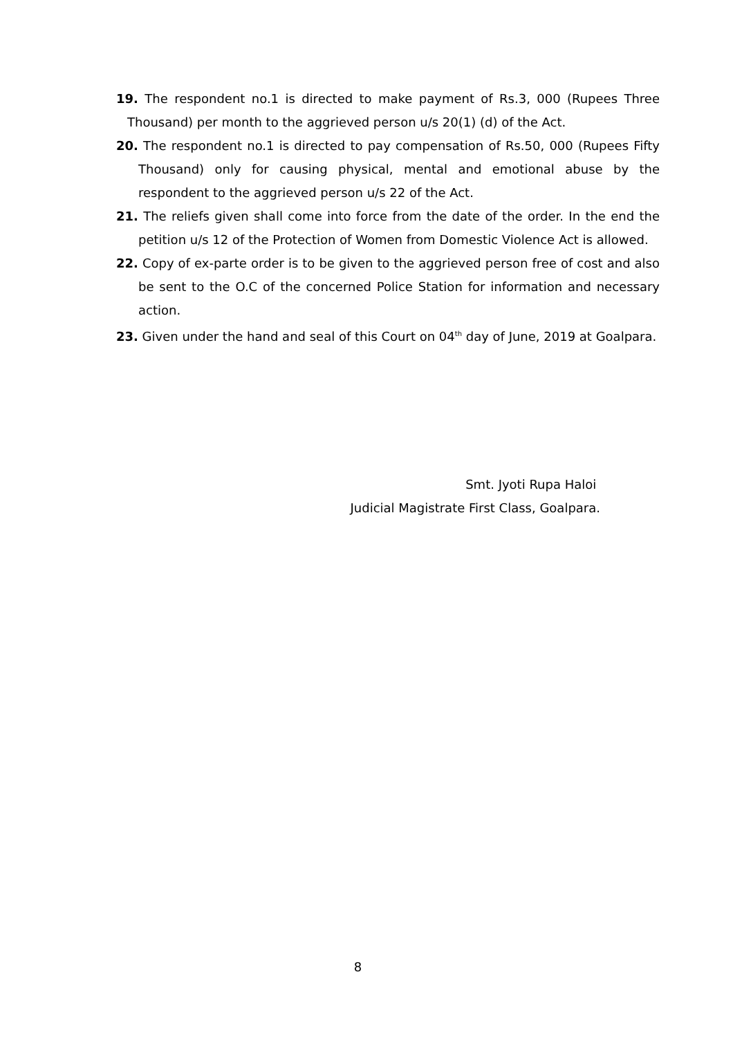19. The respondent no.1 is directed to make payment of Rs.3, 000 (Rupees Three Thousand) per month to the aggrieved person u/s 20(1) (d) of the Act.
20. The respondent no.1 is directed to pay compensation of Rs.50, 000 (Rupees Fifty Thousand) only for causing physical, mental and emotional abuse by the respondent to the aggrieved person u/s 22 of the Act.
21. The reliefs given shall come into force from the date of the order. In the end the petition u/s 12 of the Protection of Women from Domestic Violence Act is allowed.
22. Copy of ex-parte order is to be given to the aggrieved person free of cost and also be sent to the O.C of the concerned Police Station for information and necessary action.
23. Given under the hand and seal of this Court on 04<sup>th</sup> day of June, 2019 at Goalpara.
Smt. Jyoti Rupa Haloi
Judicial Magistrate First Class, Goalpara.
8